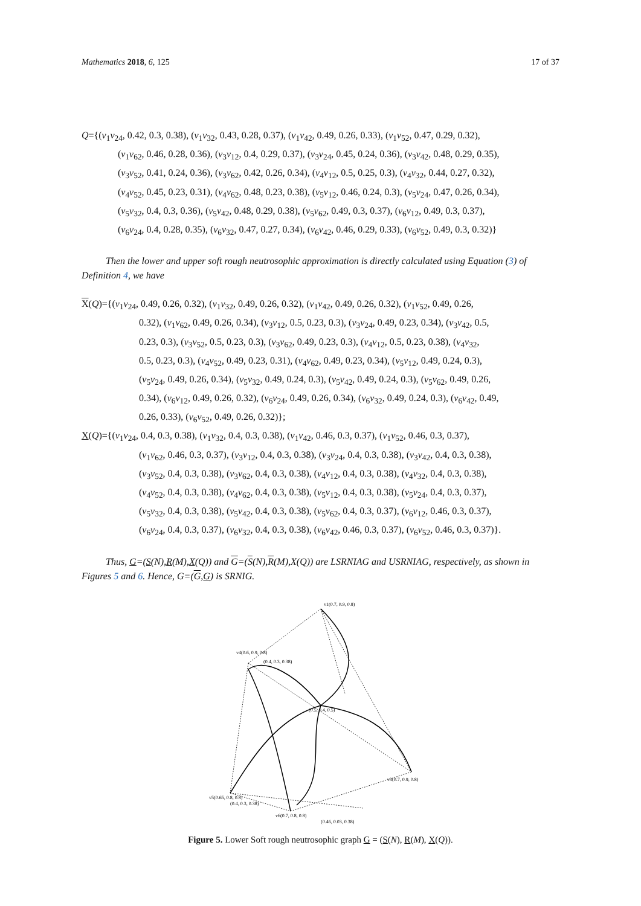Mathematics 2018, 6, 125 17 of 37
Q={(v<sub>1</sub>v<sub>24</sub>, 0.42, 0.3, 0.38), (v<sub>1</sub>v<sub>32</sub>, 0.43, 0.28, 0.37), (v<sub>1</sub>v<sub>42</sub>, 0.49, 0.26, 0.33), (v<sub>1</sub>v<sub>52</sub>, 0.47, 0.29, 0.32),
(v<sub>1</sub>v<sub>62</sub>, 0.46, 0.28, 0.36), (v<sub>3</sub>v<sub>12</sub>, 0.4, 0.29, 0.37), (v<sub>3</sub>v<sub>24</sub>, 0.45, 0.24, 0.36), (v<sub>3</sub>v<sub>42</sub>, 0.48, 0.29, 0.35),
(v<sub>3</sub>v<sub>52</sub>, 0.41, 0.24, 0.36), (v<sub>3</sub>v<sub>62</sub>, 0.42, 0.26, 0.34), (v<sub>4</sub>v<sub>12</sub>, 0.5, 0.25, 0.3), (v<sub>4</sub>v<sub>32</sub>, 0.44, 0.27, 0.32),
(v<sub>4</sub>v<sub>52</sub>, 0.45, 0.23, 0.31), (v<sub>4</sub>v<sub>62</sub>, 0.48, 0.23, 0.38), (v<sub>5</sub>v<sub>12</sub>, 0.46, 0.24, 0.3), (v<sub>5</sub>v<sub>24</sub>, 0.47, 0.26, 0.34),
(v<sub>5</sub>v<sub>32</sub>, 0.4, 0.3, 0.36), (v<sub>5</sub>v<sub>42</sub>, 0.48, 0.29, 0.38), (v<sub>5</sub>v<sub>62</sub>, 0.49, 0.3, 0.37), (v<sub>6</sub>v<sub>12</sub>, 0.49, 0.3, 0.37),
(v<sub>6</sub>v<sub>24</sub>, 0.4, 0.28, 0.35), (v<sub>6</sub>v<sub>32</sub>, 0.47, 0.27, 0.34), (v<sub>6</sub>v<sub>42</sub>, 0.46, 0.29, 0.33), (v<sub>6</sub>v<sub>52</sub>, 0.49, 0.3, 0.32)}
Then the lower and upper soft rough neutrosophic approximation is directly calculated using Equation (3) of Definition 4, we have
X(Q)={(v<sub>1</sub>v<sub>24</sub>, 0.49, 0.26, 0.32), (v<sub>1</sub>v<sub>32</sub>, 0.49, 0.26, 0.32), (v<sub>1</sub>v<sub>42</sub>, 0.49, 0.26, 0.32), (v<sub>1</sub>v<sub>52</sub>, 0.49, 0.26,
0.32), (v<sub>1</sub>v<sub>62</sub>, 0.49, 0.26, 0.34), (v<sub>3</sub>v<sub>12</sub>, 0.5, 0.23, 0.3), (v<sub>3</sub>v<sub>24</sub>, 0.49, 0.23, 0.34), (v<sub>3</sub>v<sub>42</sub>, 0.5,
0.23, 0.3), (v<sub>3</sub>v<sub>52</sub>, 0.5, 0.23, 0.3), (v<sub>3</sub>v<sub>62</sub>, 0.49, 0.23, 0.3), (v<sub>4</sub>v<sub>12</sub>, 0.5, 0.23, 0.38), (v<sub>4</sub>v<sub>32</sub>,
0.5, 0.23, 0.3), (v<sub>4</sub>v<sub>52</sub>, 0.49, 0.23, 0.31), (v<sub>4</sub>v<sub>62</sub>, 0.49, 0.23, 0.34), (v<sub>5</sub>v<sub>12</sub>, 0.49, 0.24, 0.3),
(v<sub>5</sub>v<sub>24</sub>, 0.49, 0.26, 0.34), (v<sub>5</sub>v<sub>32</sub>, 0.49, 0.24, 0.3), (v<sub>5</sub>v<sub>42</sub>, 0.49, 0.24, 0.3), (v<sub>5</sub>v<sub>62</sub>, 0.49, 0.26,
0.34), (v<sub>6</sub>v<sub>12</sub>, 0.49, 0.26, 0.32), (v<sub>6</sub>v<sub>24</sub>, 0.49, 0.26, 0.34), (v<sub>6</sub>v<sub>32</sub>, 0.49, 0.24, 0.3), (v<sub>6</sub>v<sub>42</sub>, 0.49,
0.26, 0.33), (v<sub>6</sub>v<sub>52</sub>, 0.49, 0.26, 0.32)};
X(Q)={(v<sub>1</sub>v<sub>24</sub>, 0.4, 0.3, 0.38), (v<sub>1</sub>v<sub>32</sub>, 0.4, 0.3, 0.38), (v<sub>1</sub>v<sub>42</sub>, 0.46, 0.3, 0.37), (v<sub>1</sub>v<sub>52</sub>, 0.46, 0.3, 0.37),
(v<sub>1</sub>v<sub>62</sub>, 0.46, 0.3, 0.37), (v<sub>3</sub>v<sub>12</sub>, 0.4, 0.3, 0.38), (v<sub>3</sub>v<sub>24</sub>, 0.4, 0.3, 0.38), (v<sub>3</sub>v<sub>42</sub>, 0.4, 0.3, 0.38),
(v<sub>3</sub>v<sub>52</sub>, 0.4, 0.3, 0.38), (v<sub>3</sub>v<sub>62</sub>, 0.4, 0.3, 0.38), (v<sub>4</sub>v<sub>12</sub>, 0.4, 0.3, 0.38), (v<sub>4</sub>v<sub>32</sub>, 0.4, 0.3, 0.38),
(v<sub>4</sub>v<sub>52</sub>, 0.4, 0.3, 0.38), (v<sub>4</sub>v<sub>62</sub>, 0.4, 0.3, 0.38), (v<sub>5</sub>v<sub>12</sub>, 0.4, 0.3, 0.38), (v<sub>5</sub>v<sub>24</sub>, 0.4, 0.3, 0.37),
(v<sub>5</sub>v<sub>32</sub>, 0.4, 0.3, 0.38), (v<sub>5</sub>v<sub>42</sub>, 0.4, 0.3, 0.38), (v<sub>5</sub>v<sub>62</sub>, 0.4, 0.3, 0.37), (v<sub>6</sub>v<sub>12</sub>, 0.46, 0.3, 0.37),
(v<sub>6</sub>v<sub>24</sub>, 0.4, 0.3, 0.37), (v<sub>6</sub>v<sub>32</sub>, 0.4, 0.3, 0.38), (v<sub>6</sub>v<sub>42</sub>, 0.46, 0.3, 0.37), (v<sub>6</sub>v<sub>52</sub>, 0.46, 0.3, 0.37)}.
Thus, G=(S(N),R(M),X(Q)) and G=(S(N),R(M),X(Q)) are LSRNIAG and USRNIAG, respectively, as shown in Figures 5 and 6. Hence, G=(G,G) is SRNIG.
v1(0.7, 0.9, 0.8)
v4(0.6, 0.9, 0.8)
v5(0.65, 0.8, 0.8)
v6(0.7, 0.8, 0.8)
v3(0.7, 0.9, 0.8)
(0.4, 0.3, 0.38)
(0.5, 0.4, 0.5)
(0.4, 0.3, 0.38)
(0.46, 0.03, 0.38)
Figure 5. Lower Soft rough neutrosophic graph G = (S(N), R(M), X(Q)).